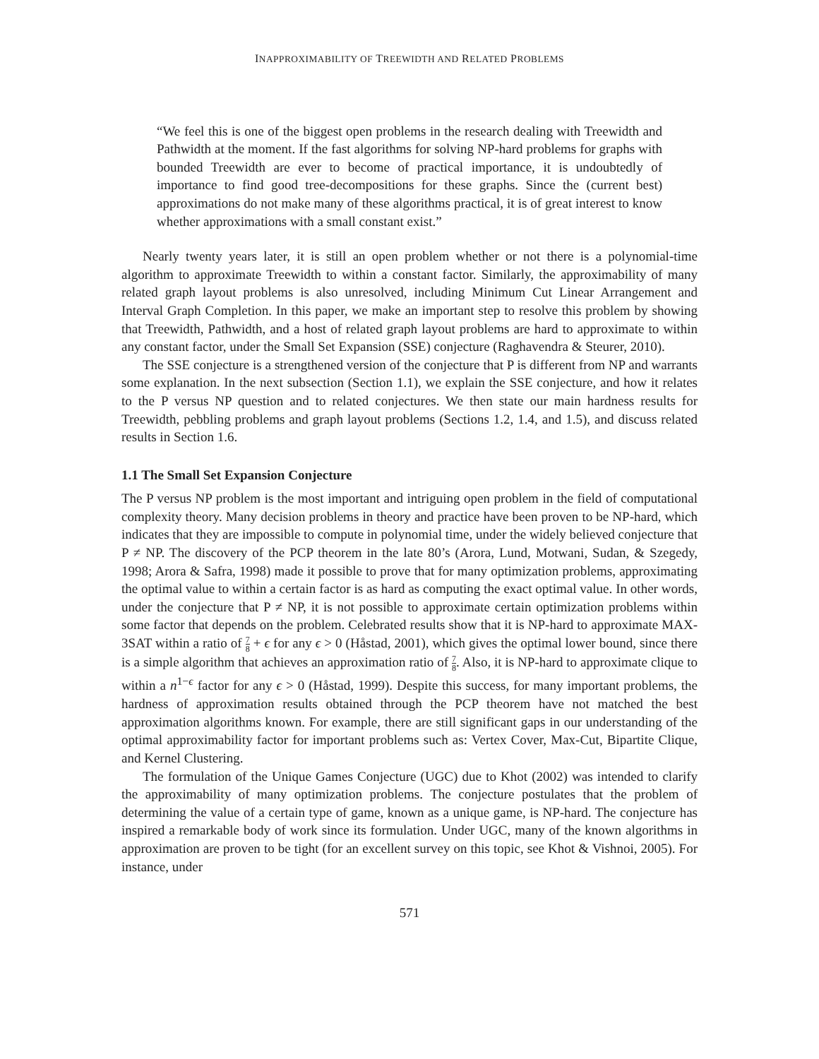INAPPROXIMABILITY OF TREEWIDTH AND RELATED PROBLEMS
“We feel this is one of the biggest open problems in the research dealing with Treewidth and Pathwidth at the moment. If the fast algorithms for solving NP-hard problems for graphs with bounded Treewidth are ever to become of practical importance, it is undoubtedly of importance to find good tree-decompositions for these graphs. Since the (current best) approximations do not make many of these algorithms practical, it is of great interest to know whether approximations with a small constant exist.”
Nearly twenty years later, it is still an open problem whether or not there is a polynomial-time algorithm to approximate Treewidth to within a constant factor. Similarly, the approximability of many related graph layout problems is also unresolved, including Minimum Cut Linear Arrangement and Interval Graph Completion. In this paper, we make an important step to resolve this problem by showing that Treewidth, Pathwidth, and a host of related graph layout problems are hard to approximate to within any constant factor, under the Small Set Expansion (SSE) conjecture (Raghavendra & Steurer, 2010).
The SSE conjecture is a strengthened version of the conjecture that P is different from NP and warrants some explanation. In the next subsection (Section 1.1), we explain the SSE conjecture, and how it relates to the P versus NP question and to related conjectures. We then state our main hardness results for Treewidth, pebbling problems and graph layout problems (Sections 1.2, 1.4, and 1.5), and discuss related results in Section 1.6.
1.1 The Small Set Expansion Conjecture
The P versus NP problem is the most important and intriguing open problem in the field of computational complexity theory. Many decision problems in theory and practice have been proven to be NP-hard, which indicates that they are impossible to compute in polynomial time, under the widely believed conjecture that P ≠ NP. The discovery of the PCP theorem in the late 80’s (Arora, Lund, Motwani, Sudan, & Szegedy, 1998; Arora & Safra, 1998) made it possible to prove that for many optimization problems, approximating the optimal value to within a certain factor is as hard as computing the exact optimal value. In other words, under the conjecture that P ≠ NP, it is not possible to approximate certain optimization problems within some factor that depends on the problem. Celebrated results show that it is NP-hard to approximate MAX-3SAT within a ratio of 7 8 + ϵ for any ϵ > 0 (Håstad, 2001), which gives the optimal lower bound, since there is a simple algorithm that achieves an approximation ratio of 7 8. Also, it is NP-hard to approximate clique to within a n<sup>1−ϵ</sup> factor for any ϵ > 0 (Håstad, 1999). Despite this success, for many important problems, the hardness of approximation results obtained through the PCP theorem have not matched the best approximation algorithms known. For example, there are still significant gaps in our understanding of the optimal approximability factor for important problems such as: Vertex Cover, Max-Cut, Bipartite Clique, and Kernel Clustering.
The formulation of the Unique Games Conjecture (UGC) due to Khot (2002) was intended to clarify the approximability of many optimization problems. The conjecture postulates that the problem of determining the value of a certain type of game, known as a unique game, is NP-hard. The conjecture has inspired a remarkable body of work since its formulation. Under UGC, many of the known algorithms in approximation are proven to be tight (for an excellent survey on this topic, see Khot & Vishnoi, 2005). For instance, under
571